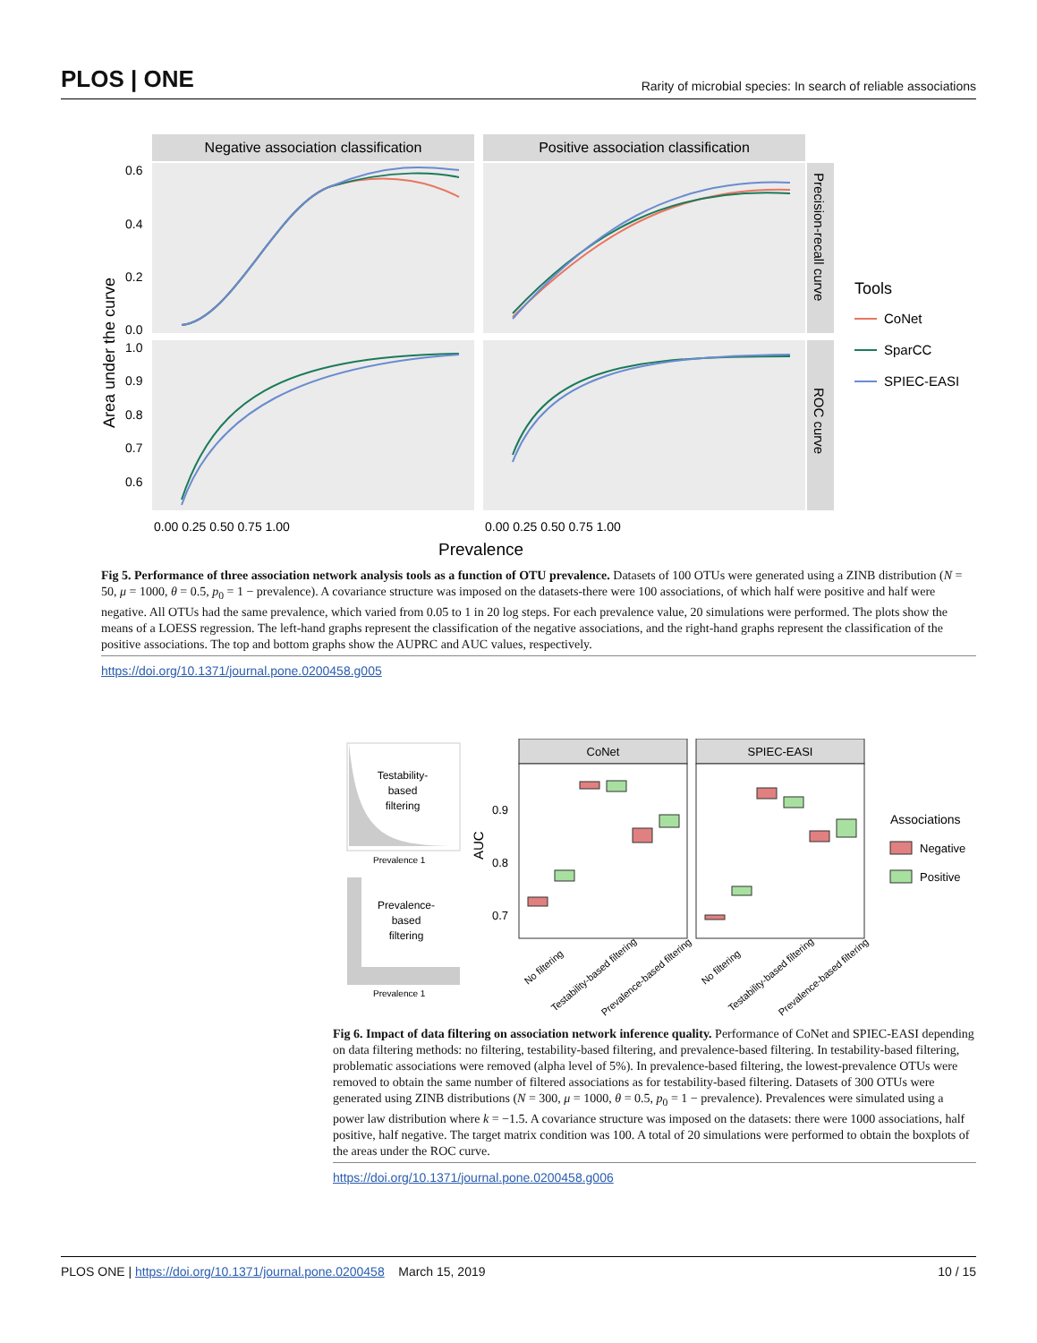PLOS | ONE Rarity of microbial species: In search of reliable associations
Negative association classification
Positive association classification
Precision-recall curve
ROC curve
Area under the curve
0.6
0.4
0.2
0.0
1.0
0.9
0.8
0.7
0.6
0.00 0.25 0.50 0.75 1.00
0.00 0.25 0.50 0.75 1.00
Prevalence
Tools
CoNet
SparCC
SPIEC-EASI
Fig 5. Performance of three association network analysis tools as a function of OTU prevalence. Datasets of 100 OTUs were generated using a ZINB distribution (N = 50, μ = 1000, θ = 0.5, p<sub>0</sub> = 1 − prevalence). A covariance structure was imposed on the datasets-there were 100 associations, of which half were positive and half were negative. All OTUs had the same prevalence, which varied from 0.05 to 1 in 20 log steps. For each prevalence value, 20 simulations were performed. The plots show the means of a LOESS regression. The left-hand graphs represent the classification of the negative associations, and the right-hand graphs represent the classification of the positive associations. The top and bottom graphs show the AUPRC and AUC values, respectively.
https://doi.org/10.1371/journal.pone.0200458.g005
Testability-
based
filtering
Prevalence 1
Prevalence-
based
filtering
Prevalence 1
CoNet
SPIEC-EASI
AUC
0.9
0.8
0.7
Associations
Negative
Positive
No filtering
Testability-based filtering
Prevalence-based filtering
No filtering
Testability-based filtering
Prevalence-based filtering
Fig 6. Impact of data filtering on association network inference quality. Performance of CoNet and SPIEC-EASI depending on data filtering methods: no filtering, testability-based filtering, and prevalence-based filtering. In testability-based filtering, problematic associations were removed (alpha level of 5%). In prevalence-based filtering, the lowest-prevalence OTUs were removed to obtain the same number of filtered associations as for testability-based filtering. Datasets of 300 OTUs were generated using ZINB distributions (N = 300, μ = 1000, θ = 0.5, p<sub>0</sub> = 1 − prevalence). Prevalences were simulated using a power law distribution where k = −1.5. A covariance structure was imposed on the datasets: there were 1000 associations, half positive, half negative. The target matrix condition was 100. A total of 20 simulations were performed to obtain the boxplots of the areas under the ROC curve.
https://doi.org/10.1371/journal.pone.0200458.g006
PLOS ONE | https://doi.org/10.1371/journal.pone.0200458 March 15, 2019 10 / 15